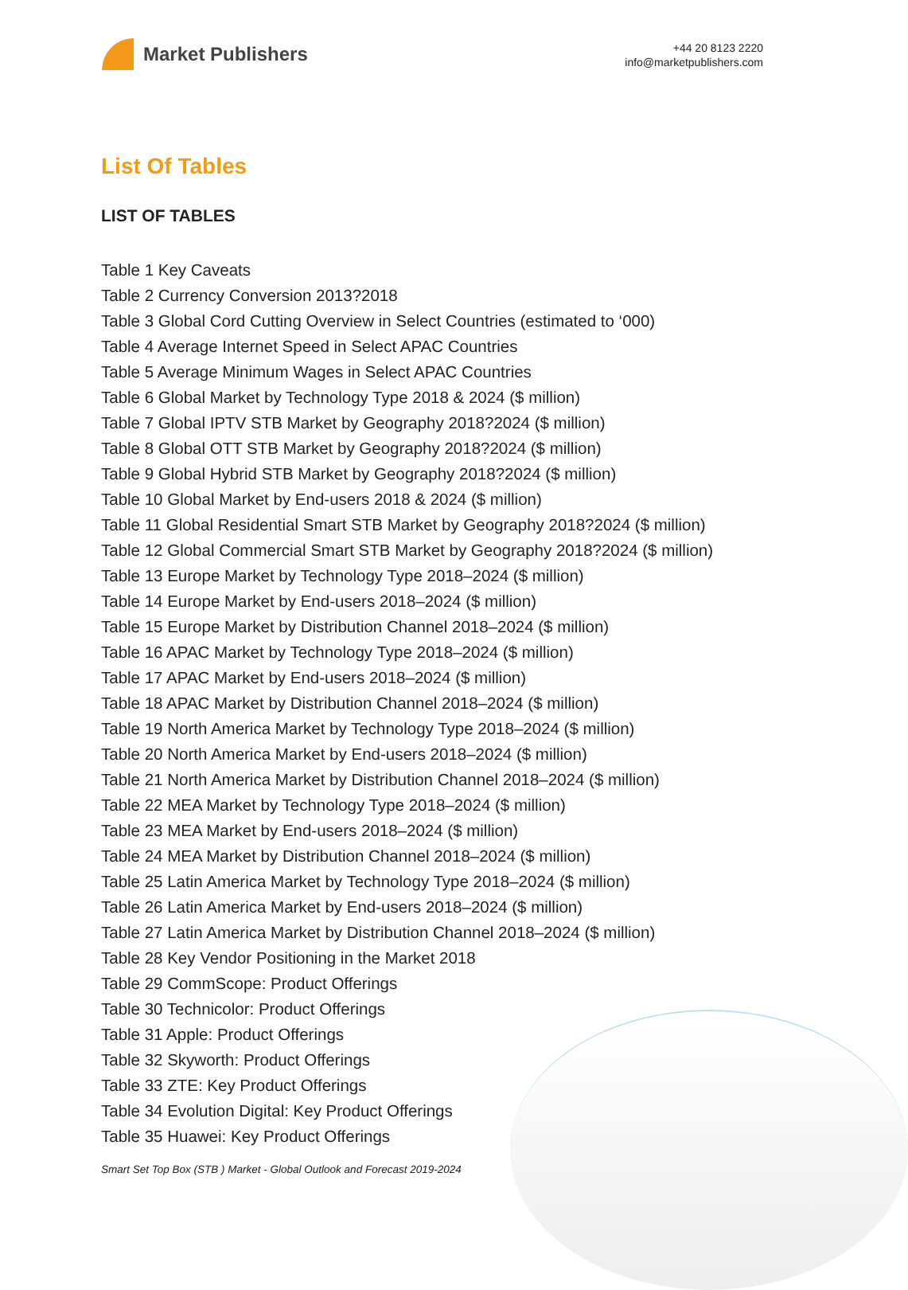Market Publishers
+44 20 8123 2220
info@marketpublishers.com
List Of Tables
LIST OF TABLES
Table 1 Key Caveats
Table 2 Currency Conversion 2013?2018
Table 3 Global Cord Cutting Overview in Select Countries (estimated to ‘000)
Table 4 Average Internet Speed in Select APAC Countries
Table 5 Average Minimum Wages in Select APAC Countries
Table 6 Global Market by Technology Type 2018 & 2024 ($ million)
Table 7 Global IPTV STB Market by Geography 2018?2024 ($ million)
Table 8 Global OTT STB Market by Geography 2018?2024 ($ million)
Table 9 Global Hybrid STB Market by Geography 2018?2024 ($ million)
Table 10 Global Market by End-users 2018 & 2024 ($ million)
Table 11 Global Residential Smart STB Market by Geography 2018?2024 ($ million)
Table 12 Global Commercial Smart STB Market by Geography 2018?2024 ($ million)
Table 13 Europe Market by Technology Type 2018–2024 ($ million)
Table 14 Europe Market by End-users 2018–2024 ($ million)
Table 15 Europe Market by Distribution Channel 2018–2024 ($ million)
Table 16 APAC Market by Technology Type 2018–2024 ($ million)
Table 17 APAC Market by End-users 2018–2024 ($ million)
Table 18 APAC Market by Distribution Channel 2018–2024 ($ million)
Table 19 North America Market by Technology Type 2018–2024 ($ million)
Table 20 North America Market by End-users 2018–2024 ($ million)
Table 21 North America Market by Distribution Channel 2018–2024 ($ million)
Table 22 MEA Market by Technology Type 2018–2024 ($ million)
Table 23 MEA Market by End-users 2018–2024 ($ million)
Table 24 MEA Market by Distribution Channel 2018–2024 ($ million)
Table 25 Latin America Market by Technology Type 2018–2024 ($ million)
Table 26 Latin America Market by End-users 2018–2024 ($ million)
Table 27 Latin America Market by Distribution Channel 2018–2024 ($ million)
Table 28 Key Vendor Positioning in the Market 2018
Table 29 CommScope: Product Offerings
Table 30 Technicolor: Product Offerings
Table 31 Apple: Product Offerings
Table 32 Skyworth: Product Offerings
Table 33 ZTE: Key Product Offerings
Table 34 Evolution Digital: Key Product Offerings
Table 35 Huawei: Key Product Offerings
Smart Set Top Box (STB ) Market - Global Outlook and Forecast 2019-2024